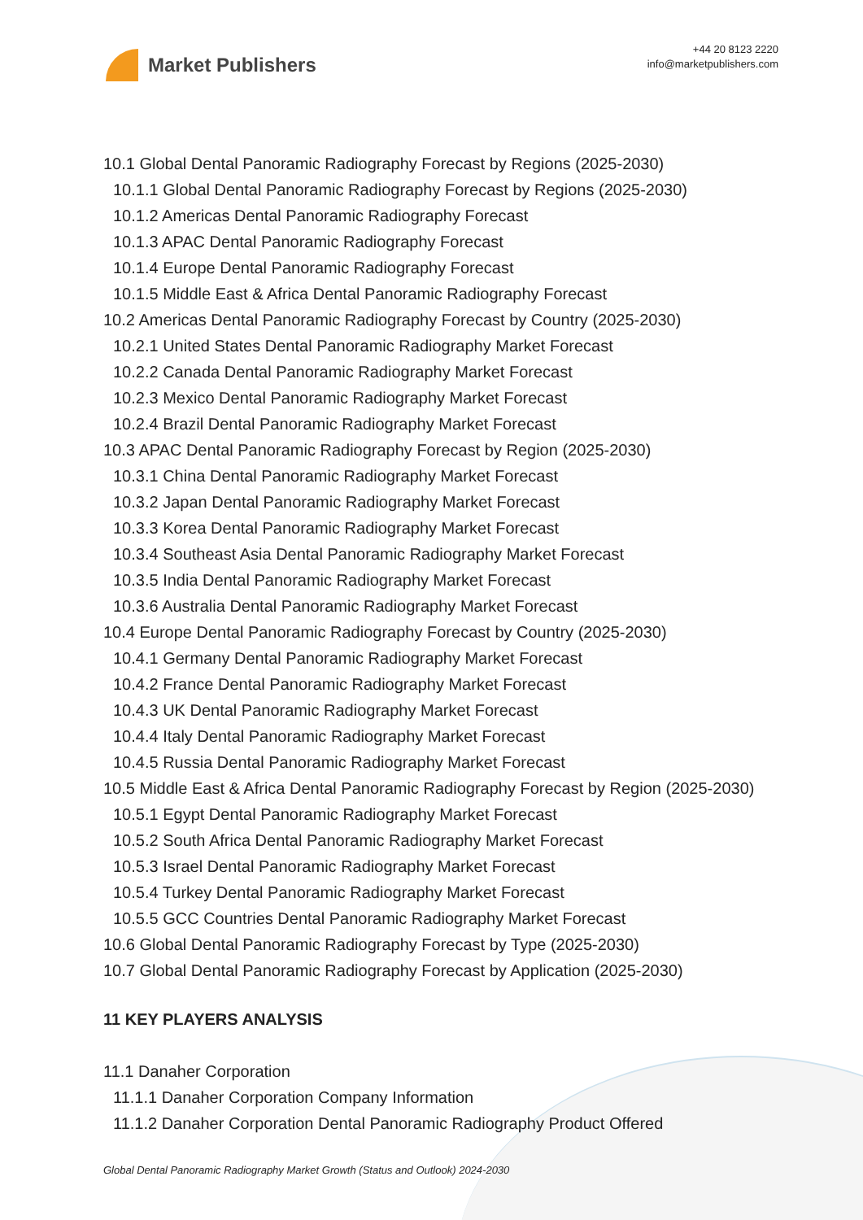Market Publishers
+44 20 8123 2220
info@marketpublishers.com
10.1 Global Dental Panoramic Radiography Forecast by Regions (2025-2030)
10.1.1 Global Dental Panoramic Radiography Forecast by Regions (2025-2030)
10.1.2 Americas Dental Panoramic Radiography Forecast
10.1.3 APAC Dental Panoramic Radiography Forecast
10.1.4 Europe Dental Panoramic Radiography Forecast
10.1.5 Middle East & Africa Dental Panoramic Radiography Forecast
10.2 Americas Dental Panoramic Radiography Forecast by Country (2025-2030)
10.2.1 United States Dental Panoramic Radiography Market Forecast
10.2.2 Canada Dental Panoramic Radiography Market Forecast
10.2.3 Mexico Dental Panoramic Radiography Market Forecast
10.2.4 Brazil Dental Panoramic Radiography Market Forecast
10.3 APAC Dental Panoramic Radiography Forecast by Region (2025-2030)
10.3.1 China Dental Panoramic Radiography Market Forecast
10.3.2 Japan Dental Panoramic Radiography Market Forecast
10.3.3 Korea Dental Panoramic Radiography Market Forecast
10.3.4 Southeast Asia Dental Panoramic Radiography Market Forecast
10.3.5 India Dental Panoramic Radiography Market Forecast
10.3.6 Australia Dental Panoramic Radiography Market Forecast
10.4 Europe Dental Panoramic Radiography Forecast by Country (2025-2030)
10.4.1 Germany Dental Panoramic Radiography Market Forecast
10.4.2 France Dental Panoramic Radiography Market Forecast
10.4.3 UK Dental Panoramic Radiography Market Forecast
10.4.4 Italy Dental Panoramic Radiography Market Forecast
10.4.5 Russia Dental Panoramic Radiography Market Forecast
10.5 Middle East & Africa Dental Panoramic Radiography Forecast by Region (2025-2030)
10.5.1 Egypt Dental Panoramic Radiography Market Forecast
10.5.2 South Africa Dental Panoramic Radiography Market Forecast
10.5.3 Israel Dental Panoramic Radiography Market Forecast
10.5.4 Turkey Dental Panoramic Radiography Market Forecast
10.5.5 GCC Countries Dental Panoramic Radiography Market Forecast
10.6 Global Dental Panoramic Radiography Forecast by Type (2025-2030)
10.7 Global Dental Panoramic Radiography Forecast by Application (2025-2030)
11 KEY PLAYERS ANALYSIS
11.1 Danaher Corporation
11.1.1 Danaher Corporation Company Information
11.1.2 Danaher Corporation Dental Panoramic Radiography Product Offered
Global Dental Panoramic Radiography Market Growth (Status and Outlook) 2024-2030